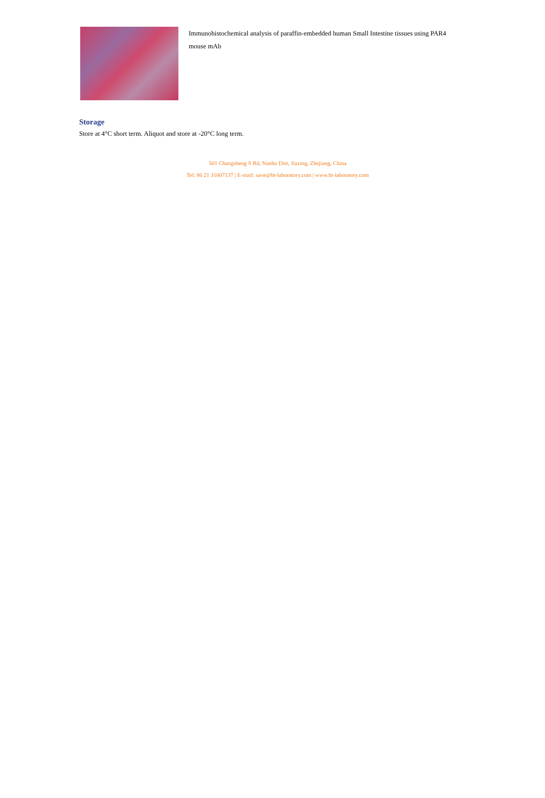Immunohistochemical analysis of paraffin-embedded human Small Intestine tissues using PAR4 mouse mAb
Storage
Store at 4°C short term. Aliquot and store at -20°C long term.
501 Changsheng S Rd, Nanhu Dist, Jiaxing, Zhejiang, China
Tel: 86 21 31007137 | E-mail: save@bt-laboratory.com | www.bt-laboratory.com